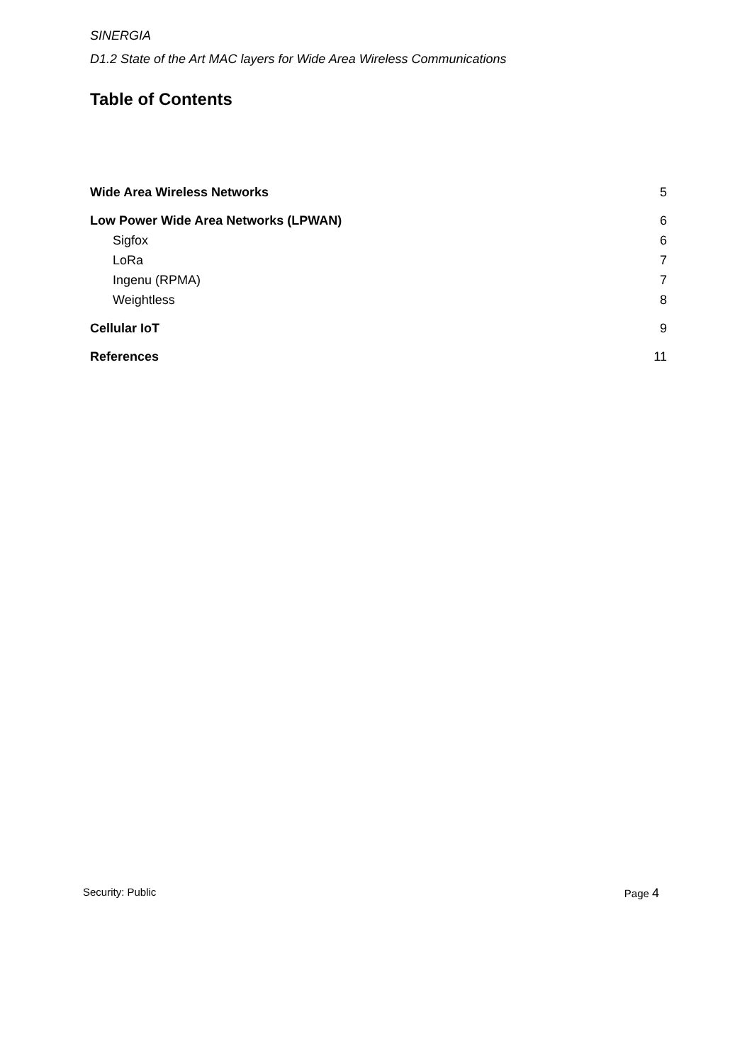SINERGIA
D1.2 State of the Art MAC layers for Wide Area Wireless Communications
Table of Contents
Wide Area Wireless Networks 5
Low Power Wide Area Networks (LPWAN) 6
Sigfox 6
LoRa 7
Ingenu (RPMA) 7
Weightless 8
Cellular IoT 9
References 11
Security: Public Page 4